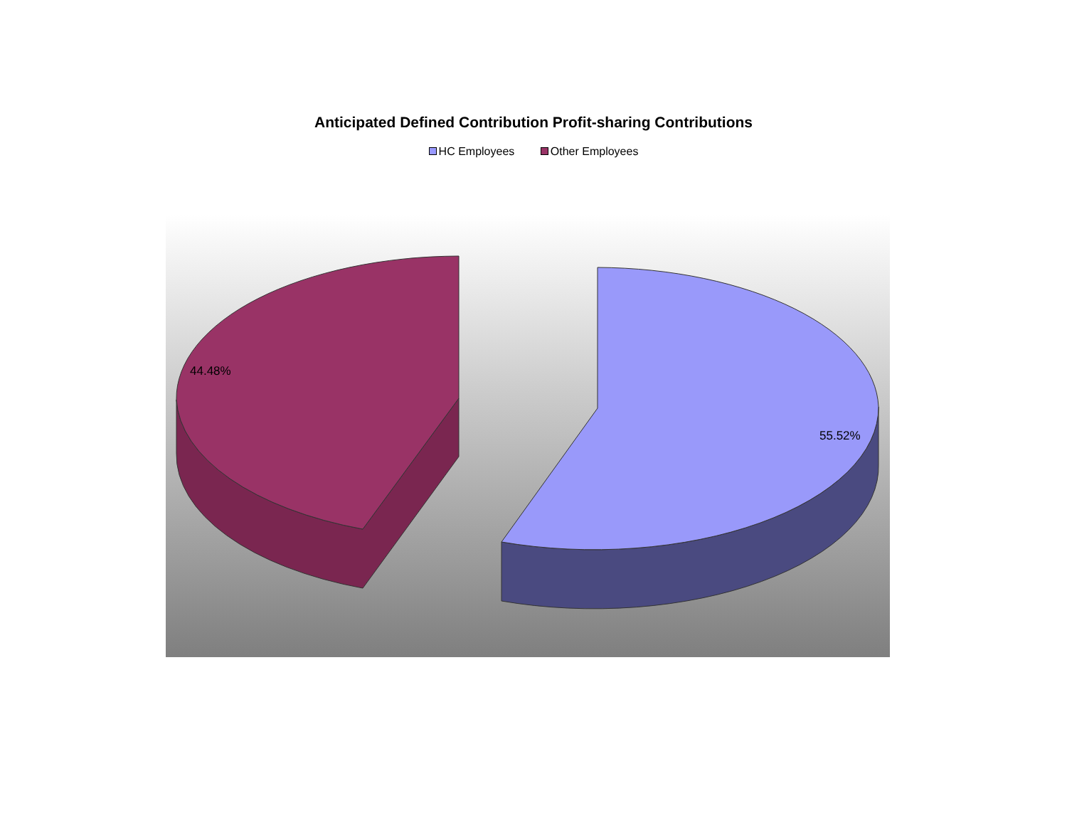Anticipated Defined Contribution Profit-sharing Contributions
HC Employees Other Employees
44.48%
55.52%